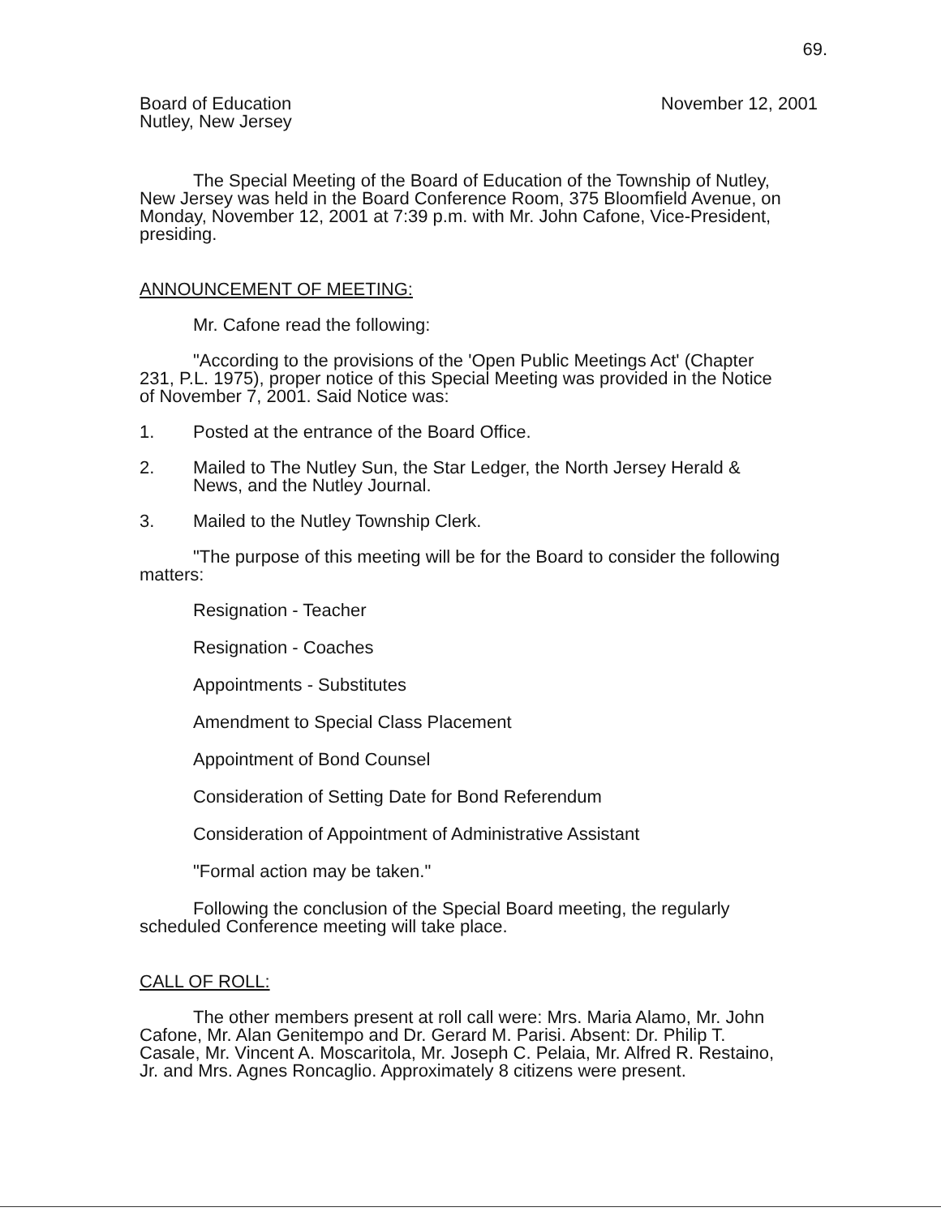69.
Board of Education
Nutley, New Jersey
November 12, 2001
The Special Meeting of the Board of Education of the Township of Nutley, New Jersey was held in the Board Conference Room, 375 Bloomfield Avenue, on Monday, November 12, 2001 at 7:39 p.m. with Mr. John Cafone, Vice-President, presiding.
ANNOUNCEMENT OF MEETING:
Mr. Cafone read the following:
"According to the provisions of the 'Open Public Meetings Act' (Chapter 231, P.L. 1975), proper notice of this Special Meeting was provided in the Notice of November 7, 2001. Said Notice was:
1. Posted at the entrance of the Board Office.
2. Mailed to The Nutley Sun, the Star Ledger, the North Jersey Herald & News, and the Nutley Journal.
3. Mailed to the Nutley Township Clerk.
"The purpose of this meeting will be for the Board to consider the following matters:
Resignation - Teacher
Resignation - Coaches
Appointments - Substitutes
Amendment to Special Class Placement
Appointment of Bond Counsel
Consideration of Setting Date for Bond Referendum
Consideration of Appointment of Administrative Assistant
"Formal action may be taken."
Following the conclusion of the Special Board meeting, the regularly scheduled Conference meeting will take place.
CALL OF ROLL:
The other members present at roll call were: Mrs. Maria Alamo, Mr. John Cafone, Mr. Alan Genitempo and Dr. Gerard M. Parisi. Absent: Dr. Philip T. Casale, Mr. Vincent A. Moscaritola, Mr. Joseph C. Pelaia, Mr. Alfred R. Restaino, Jr. and Mrs. Agnes Roncaglio. Approximately 8 citizens were present.